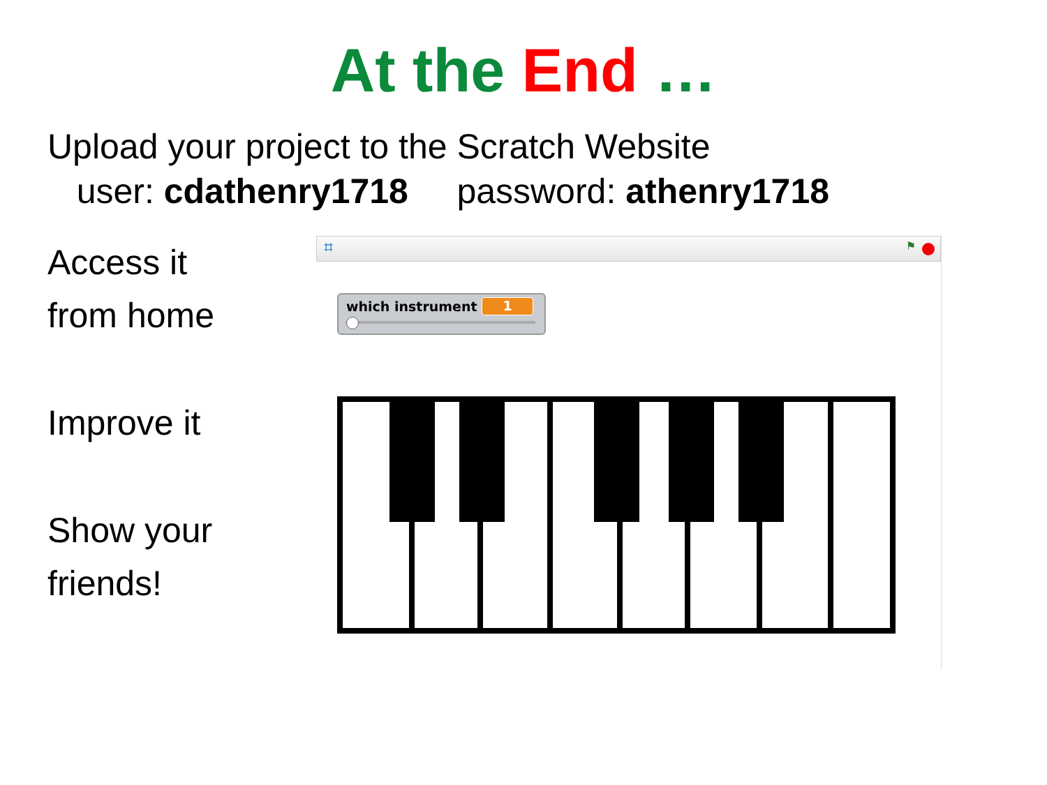At the End …
Upload your project to the Scratch Website
user: cdathenry1718 password: athenry1718
Access it
from home
Improve it
Show your
friends!
⌗ ⚑
which instrument 1